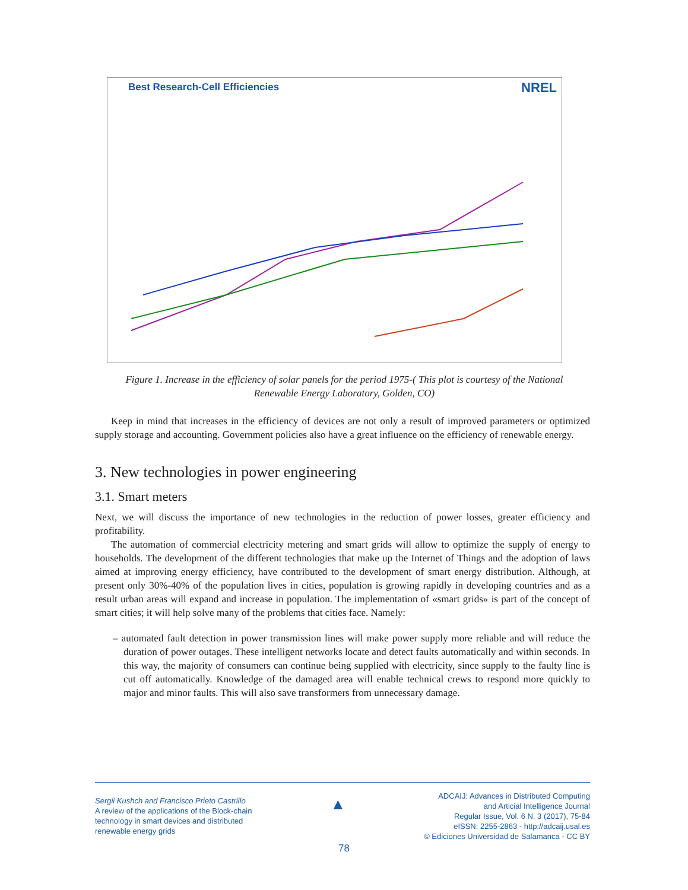Best Research-Cell Efficiencies
NREL
Figure 1. Increase in the efficiency of solar panels for the period 1975-( This plot is courtesy of the National Renewable Energy Laboratory, Golden, CO)
Keep in mind that increases in the efficiency of devices are not only a result of improved parameters or optimized supply storage and accounting. Government policies also have a great influence on the efficiency of renewable energy.
3. New technologies in power engineering
3.1. Smart meters
Next, we will discuss the importance of new technologies in the reduction of power losses, greater efficiency and profitability.
The automation of commercial electricity metering and smart grids will allow to optimize the supply of energy to households. The development of the different technologies that make up the Internet of Things and the adoption of laws aimed at improving energy efficiency, have contributed to the development of smart energy distribution. Although, at present only 30%-40% of the population lives in cities, population is growing rapidly in developing countries and as a result urban areas will expand and increase in population. The implementation of «smart grids» is part of the concept of smart cities; it will help solve many of the problems that cities face. Namely:
– automated fault detection in power transmission lines will make power supply more reliable and will reduce the duration of power outages. These intelligent networks locate and detect faults automatically and within seconds. In this way, the majority of consumers can continue being supplied with electricity, since supply to the faulty line is cut off automatically. Knowledge of the damaged area will enable technical crews to respond more quickly to major and minor faults. This will also save transformers from unnecessary damage.
Sergii Kushch and Francisco Prieto Castrillo
A review of the applications of the Block-chain
technology in smart devices and distributed
renewable energy grids
▲
ADCAIJ: Advances in Distributed Computing
and Articial Intelligence Journal
Regular Issue, Vol. 6 N. 3 (2017), 75-84
eISSN: 2255-2863 - http://adcaij.usal.es
© Ediciones Universidad de Salamanca - CC BY
78